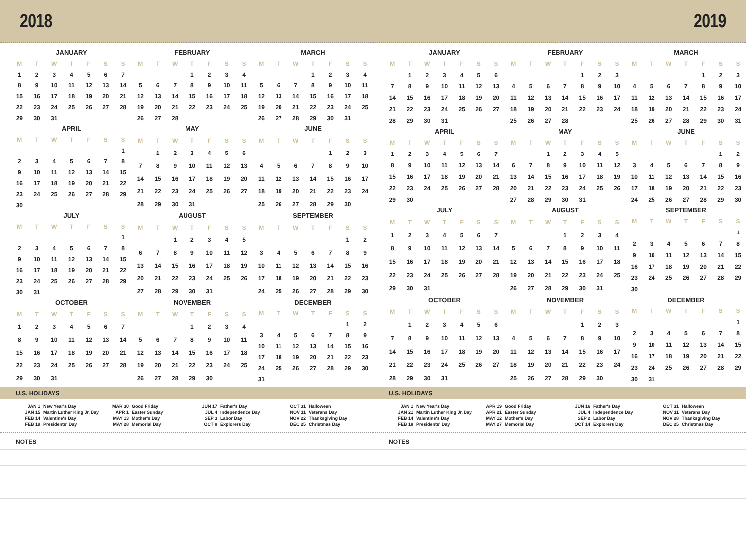2018 2019
JANUARY
| M | T | W | T | F | S | S |
| --- | --- | --- | --- | --- | --- | --- |
| 1 | 2 | 3 | 4 | 5 | 6 | 7 |
| 8 | 9 | 10 | 11 | 12 | 13 | 14 |
| 15 | 16 | 17 | 18 | 19 | 20 | 21 |
| 22 | 23 | 24 | 25 | 26 | 27 | 28 |
| 29 | 30 | 31 | | | | |
FEBRUARY
| M | T | W | T | F | S | S |
| --- | --- | --- | --- | --- | --- | --- |
| | | | 1 | 2 | 3 | 4 |
| 5 | 6 | 7 | 8 | 9 | 10 | 11 |
| 12 | 13 | 14 | 15 | 16 | 17 | 18 |
| 19 | 20 | 21 | 22 | 23 | 24 | 25 |
| 26 | 27 | 28 | | | | |
MARCH
| M | T | W | T | F | S | S |
| --- | --- | --- | --- | --- | --- | --- |
| | | | 1 | 2 | 3 | 4 |
| 5 | 6 | 7 | 8 | 9 | 10 | 11 |
| 12 | 13 | 14 | 15 | 16 | 17 | 18 |
| 19 | 20 | 21 | 22 | 23 | 24 | 25 |
| 26 | 27 | 28 | 29 | 30 | 31 | |
APRIL
| M | T | W | T | F | S | S |
| --- | --- | --- | --- | --- | --- | --- |
| | | | | | | 1 |
| 2 | 3 | 4 | 5 | 6 | 7 | 8 |
| 9 | 10 | 11 | 12 | 13 | 14 | 15 |
| 16 | 17 | 18 | 19 | 20 | 21 | 22 |
| 23 | 24 | 25 | 26 | 27 | 28 | 29 |
| 30 | | | | | | |
MAY
| M | T | W | T | F | S | S |
| --- | --- | --- | --- | --- | --- | --- |
| | 1 | 2 | 3 | 4 | 5 | 6 |
| 7 | 8 | 9 | 10 | 11 | 12 | 13 |
| 14 | 15 | 16 | 17 | 18 | 19 | 20 |
| 21 | 22 | 23 | 24 | 25 | 26 | 27 |
| 28 | 29 | 30 | 31 | | | |
JUNE
| M | T | W | T | F | S | S |
| --- | --- | --- | --- | --- | --- | --- |
| | | | | 1 | 2 | 3 |
| 4 | 5 | 6 | 7 | 8 | 9 | 10 |
| 11 | 12 | 13 | 14 | 15 | 16 | 17 |
| 18 | 19 | 20 | 21 | 22 | 23 | 24 |
| 25 | 26 | 27 | 28 | 29 | 30 | |
JULY
| M | T | W | T | F | S | S |
| --- | --- | --- | --- | --- | --- | --- |
| | | | | | | 1 |
| 2 | 3 | 4 | 5 | 6 | 7 | 8 |
| 9 | 10 | 11 | 12 | 13 | 14 | 15 |
| 16 | 17 | 18 | 19 | 20 | 21 | 22 |
| 23 | 24 | 25 | 26 | 27 | 28 | 29 |
| 30 | 31 | | | | | |
AUGUST
| M | T | W | T | F | S | S |
| --- | --- | --- | --- | --- | --- | --- |
| | | 1 | 2 | 3 | 4 | 5 |
| 6 | 7 | 8 | 9 | 10 | 11 | 12 |
| 13 | 14 | 15 | 16 | 17 | 18 | 19 |
| 20 | 21 | 22 | 23 | 24 | 25 | 26 |
| 27 | 28 | 29 | 30 | 31 | | |
SEPTEMBER
| M | T | W | T | F | S | S |
| --- | --- | --- | --- | --- | --- | --- |
| | | | | | 1 | 2 |
| 3 | 4 | 5 | 6 | 7 | 8 | 9 |
| 10 | 11 | 12 | 13 | 14 | 15 | 16 |
| 17 | 18 | 19 | 20 | 21 | 22 | 23 |
| 24 | 25 | 26 | 27 | 28 | 29 | 30 |
OCTOBER
| M | T | W | T | F | S | S |
| --- | --- | --- | --- | --- | --- | --- |
| 1 | 2 | 3 | 4 | 5 | 6 | 7 |
| 8 | 9 | 10 | 11 | 12 | 13 | 14 |
| 15 | 16 | 17 | 18 | 19 | 20 | 21 |
| 22 | 23 | 24 | 25 | 26 | 27 | 28 |
| 29 | 30 | 31 | | | | |
NOVEMBER
| M | T | W | T | F | S | S |
| --- | --- | --- | --- | --- | --- | --- |
| | | | 1 | 2 | 3 | 4 |
| 5 | 6 | 7 | 8 | 9 | 10 | 11 |
| 12 | 13 | 14 | 15 | 16 | 17 | 18 |
| 19 | 20 | 21 | 22 | 23 | 24 | 25 |
| 26 | 27 | 28 | 29 | 30 | | |
DECEMBER
| M | T | W | T | F | S | S |
| --- | --- | --- | --- | --- | --- | --- |
| | | | | | 1 | 2 |
| 3 | 4 | 5 | 6 | 7 | 8 | 9 |
| 10 | 11 | 12 | 13 | 14 | 15 | 16 |
| 17 | 18 | 19 | 20 | 21 | 22 | 23 |
| 24 | 25 | 26 | 27 | 28 | 29 | 30 |
| 31 | | | | | | |
JANUARY
| M | T | W | T | F | S | S |
| --- | --- | --- | --- | --- | --- | --- |
| | 1 | 2 | 3 | 4 | 5 | 6 |
| 7 | 8 | 9 | 10 | 11 | 12 | 13 |
| 14 | 15 | 16 | 17 | 18 | 19 | 20 |
| 21 | 22 | 23 | 24 | 25 | 26 | 27 |
| 28 | 29 | 30 | 31 | | | |
FEBRUARY
| M | T | W | T | F | S | S |
| --- | --- | --- | --- | --- | --- | --- |
| | | | | 1 | 2 | 3 |
| 4 | 5 | 6 | 7 | 8 | 9 | 10 |
| 11 | 12 | 13 | 14 | 15 | 16 | 17 |
| 18 | 19 | 20 | 21 | 22 | 23 | 24 |
| 25 | 26 | 27 | 28 | | | |
MARCH
| M | T | W | T | F | S | S |
| --- | --- | --- | --- | --- | --- | --- |
| | | | | 1 | 2 | 3 |
| 4 | 5 | 6 | 7 | 8 | 9 | 10 |
| 11 | 12 | 13 | 14 | 15 | 16 | 17 |
| 18 | 19 | 20 | 21 | 22 | 23 | 24 |
| 25 | 26 | 27 | 28 | 29 | 30 | 31 |
APRIL
| M | T | W | T | F | S | S |
| --- | --- | --- | --- | --- | --- | --- |
| 1 | 2 | 3 | 4 | 5 | 6 | 7 |
| 8 | 9 | 10 | 11 | 12 | 13 | 14 |
| 15 | 16 | 17 | 18 | 19 | 20 | 21 |
| 22 | 23 | 24 | 25 | 26 | 27 | 28 |
| 29 | 30 | | | | | |
MAY
| M | T | W | T | F | S | S |
| --- | --- | --- | --- | --- | --- | --- |
| | | 1 | 2 | 3 | 4 | 5 |
| 6 | 7 | 8 | 9 | 10 | 11 | 12 |
| 13 | 14 | 15 | 16 | 17 | 18 | 19 |
| 20 | 21 | 22 | 23 | 24 | 25 | 26 |
| 27 | 28 | 29 | 30 | 31 | | |
JUNE
| M | T | W | T | F | S | S |
| --- | --- | --- | --- | --- | --- | --- |
| | | | | | 1 | 2 |
| 3 | 4 | 5 | 6 | 7 | 8 | 9 |
| 10 | 11 | 12 | 13 | 14 | 15 | 16 |
| 17 | 18 | 19 | 20 | 21 | 22 | 23 |
| 24 | 25 | 26 | 27 | 28 | 29 | 30 |
JULY
| M | T | W | T | F | S | S |
| --- | --- | --- | --- | --- | --- | --- |
| 1 | 2 | 3 | 4 | 5 | 6 | 7 |
| 8 | 9 | 10 | 11 | 12 | 13 | 14 |
| 15 | 16 | 17 | 18 | 19 | 20 | 21 |
| 22 | 23 | 24 | 25 | 26 | 27 | 28 |
| 29 | 30 | 31 | | | | |
AUGUST
| M | T | W | T | F | S | S |
| --- | --- | --- | --- | --- | --- | --- |
| | | | 1 | 2 | 3 | 4 |
| 5 | 6 | 7 | 8 | 9 | 10 | 11 |
| 12 | 13 | 14 | 15 | 16 | 17 | 18 |
| 19 | 20 | 21 | 22 | 23 | 24 | 25 |
| 26 | 27 | 28 | 29 | 30 | 31 | |
SEPTEMBER
| M | T | W | T | F | S | S |
| --- | --- | --- | --- | --- | --- | --- |
| | | | | | | 1 |
| 2 | 3 | 4 | 5 | 6 | 7 | 8 |
| 9 | 10 | 11 | 12 | 13 | 14 | 15 |
| 16 | 17 | 18 | 19 | 20 | 21 | 22 |
| 23 | 24 | 25 | 26 | 27 | 28 | 29 |
| 30 | | | | | | |
OCTOBER
| M | T | W | T | F | S | S |
| --- | --- | --- | --- | --- | --- | --- |
| | 1 | 2 | 3 | 4 | 5 | 6 |
| 7 | 8 | 9 | 10 | 11 | 12 | 13 |
| 14 | 15 | 16 | 17 | 18 | 19 | 20 |
| 21 | 22 | 23 | 24 | 25 | 26 | 27 |
| 28 | 29 | 30 | 31 | | | |
NOVEMBER
| M | T | W | T | F | S | S |
| --- | --- | --- | --- | --- | --- | --- |
| | | | | 1 | 2 | 3 |
| 4 | 5 | 6 | 7 | 8 | 9 | 10 |
| 11 | 12 | 13 | 14 | 15 | 16 | 17 |
| 18 | 19 | 20 | 21 | 22 | 23 | 24 |
| 25 | 26 | 27 | 28 | 29 | 30 | |
DECEMBER
| M | T | W | T | F | S | S |
| --- | --- | --- | --- | --- | --- | --- |
| | | | | | | 1 |
| 2 | 3 | 4 | 5 | 6 | 7 | 8 |
| 9 | 10 | 11 | 12 | 13 | 14 | 15 |
| 16 | 17 | 18 | 19 | 20 | 21 | 22 |
| 23 | 24 | 25 | 26 | 27 | 28 | 29 |
| 30 | 31 | | | | | |
U.S. HOLIDAYS U.S. HOLIDAYS
| JAN 1 | New Year's Day |
| JAN 15 | Martin Luther King Jr. Day |
| FEB 14 | Valentine's Day |
| FEB 19 | Presidents' Day |
| MAR 30 | Good Friday |
| APR 1 | Easter Sunday |
| MAY 13 | Mother's Day |
| MAY 28 | Memorial Day |
| JUN 17 | Father's Day |
| JUL 4 | Independence Day |
| SEP 3 | Labor Day |
| OCT 8 | Explorers Day |
| OCT 31 | Halloween |
| NOV 11 | Veterans Day |
| NOV 22 | Thanksgiving Day |
| DEC 25 | Christmas Day |
| JAN 1 | New Year's Day |
| JAN 21 | Martin Luther King Jr. Day |
| FEB 14 | Valentine's Day |
| FEB 18 | Presidents' Day |
| APR 19 | Good Friday |
| APR 21 | Easter Sunday |
| MAY 12 | Mother's Day |
| MAY 27 | Memorial Day |
| JUN 16 | Father's Day |
| JUL 4 | Independence Day |
| SEP 2 | Labor Day |
| OCT 14 | Explorers Day |
| OCT 31 | Halloween |
| NOV 11 | Veterans Day |
| NOV 28 | Thanksgiving Day |
| DEC 25 | Christmas Day |
NOTES NOTES